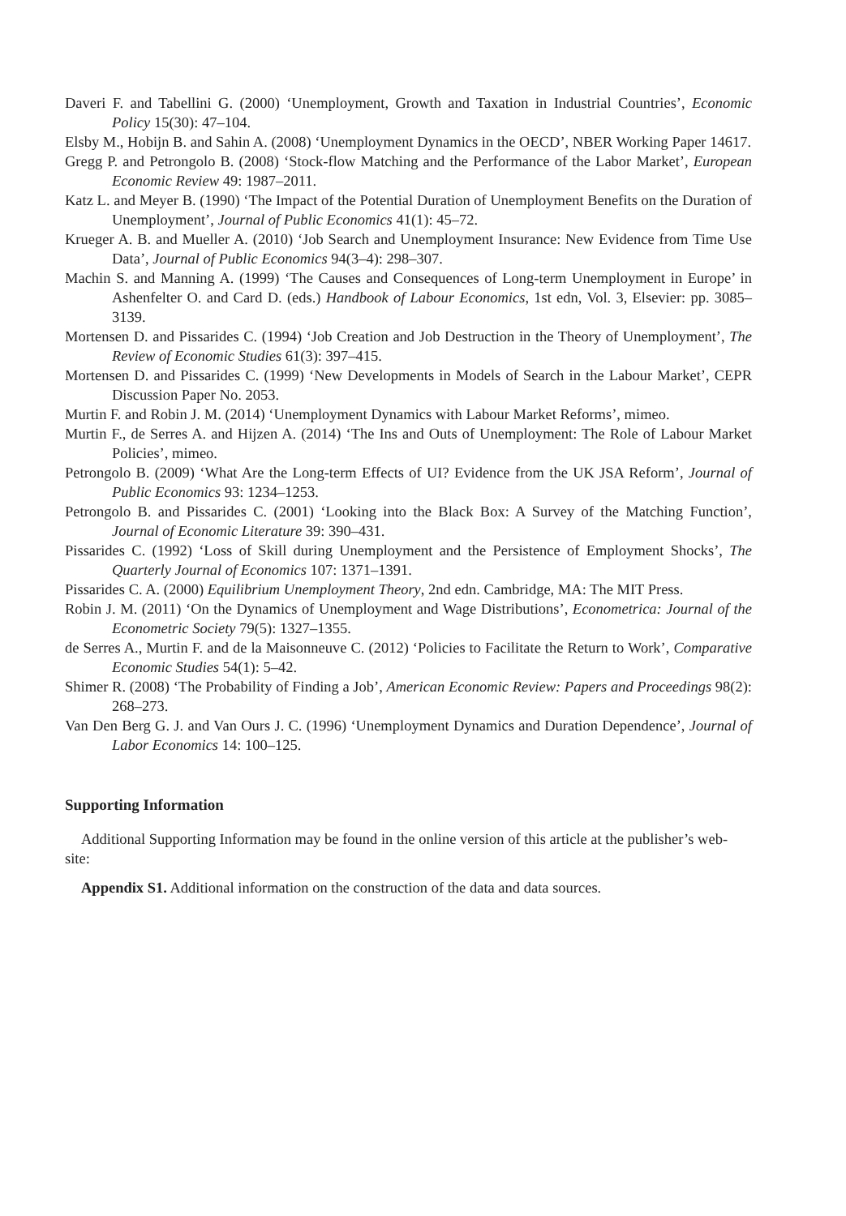Daveri F. and Tabellini G. (2000) ‘Unemployment, Growth and Taxation in Industrial Countries’, Economic Policy 15(30): 47–104.
Elsby M., Hobijn B. and Sahin A. (2008) ‘Unemployment Dynamics in the OECD’, NBER Working Paper 14617.
Gregg P. and Petrongolo B. (2008) ‘Stock-flow Matching and the Performance of the Labor Market’, European Economic Review 49: 1987–2011.
Katz L. and Meyer B. (1990) ‘The Impact of the Potential Duration of Unemployment Benefits on the Duration of Unemployment’, Journal of Public Economics 41(1): 45–72.
Krueger A. B. and Mueller A. (2010) ‘Job Search and Unemployment Insurance: New Evidence from Time Use Data’, Journal of Public Economics 94(3–4): 298–307.
Machin S. and Manning A. (1999) ‘The Causes and Consequences of Long-term Unemployment in Europe’ in Ashenfelter O. and Card D. (eds.) Handbook of Labour Economics, 1st edn, Vol. 3, Elsevier: pp. 3085–3139.
Mortensen D. and Pissarides C. (1994) ‘Job Creation and Job Destruction in the Theory of Unemployment’, The Review of Economic Studies 61(3): 397–415.
Mortensen D. and Pissarides C. (1999) ‘New Developments in Models of Search in the Labour Market’, CEPR Discussion Paper No. 2053.
Murtin F. and Robin J. M. (2014) ‘Unemployment Dynamics with Labour Market Reforms’, mimeo.
Murtin F., de Serres A. and Hijzen A. (2014) ‘The Ins and Outs of Unemployment: The Role of Labour Market Policies’, mimeo.
Petrongolo B. (2009) ‘What Are the Long-term Effects of UI? Evidence from the UK JSA Reform’, Journal of Public Economics 93: 1234–1253.
Petrongolo B. and Pissarides C. (2001) ‘Looking into the Black Box: A Survey of the Matching Function’, Journal of Economic Literature 39: 390–431.
Pissarides C. (1992) ‘Loss of Skill during Unemployment and the Persistence of Employment Shocks’, The Quarterly Journal of Economics 107: 1371–1391.
Pissarides C. A. (2000) Equilibrium Unemployment Theory, 2nd edn. Cambridge, MA: The MIT Press.
Robin J. M. (2011) ‘On the Dynamics of Unemployment and Wage Distributions’, Econometrica: Journal of the Econometric Society 79(5): 1327–1355.
de Serres A., Murtin F. and de la Maisonneuve C. (2012) ‘Policies to Facilitate the Return to Work’, Comparative Economic Studies 54(1): 5–42.
Shimer R. (2008) ‘The Probability of Finding a Job’, American Economic Review: Papers and Proceedings 98(2): 268–273.
Van Den Berg G. J. and Van Ours J. C. (1996) ‘Unemployment Dynamics and Duration Dependence’, Journal of Labor Economics 14: 100–125.
Supporting Information
Additional Supporting Information may be found in the online version of this article at the publisher’s web-site:
Appendix S1. Additional information on the construction of the data and data sources.